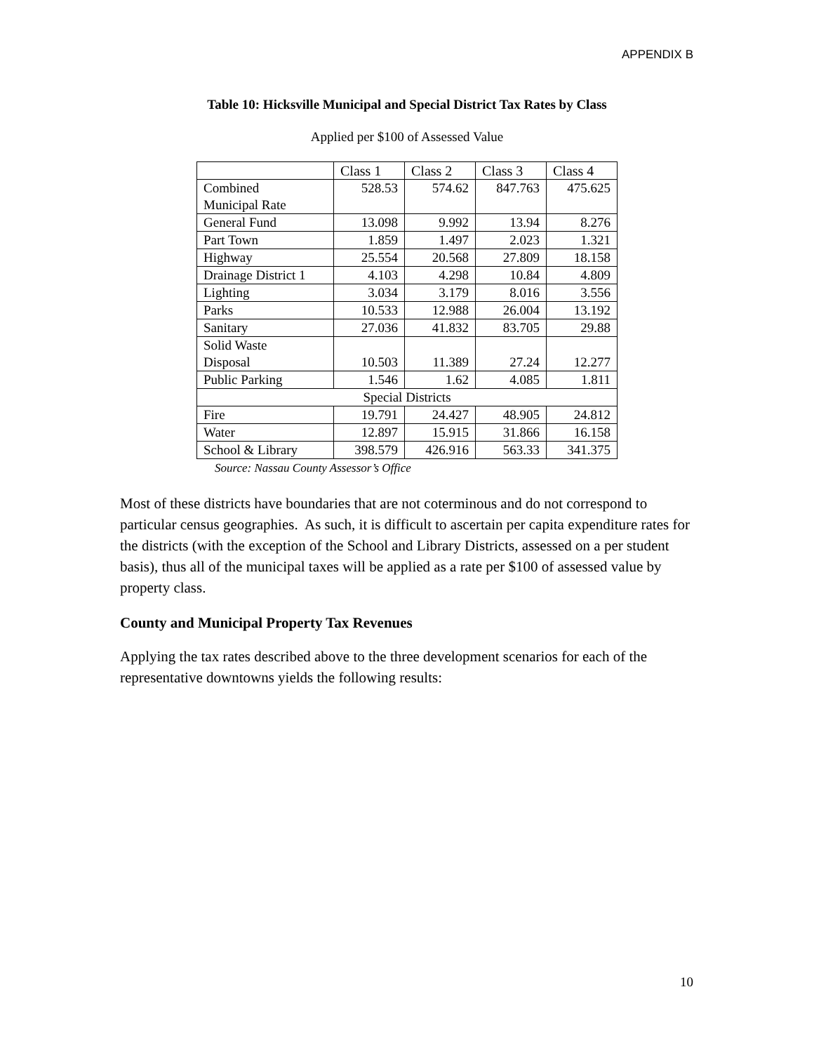APPENDIX B
Table 10: Hicksville Municipal and Special District Tax Rates by Class
Applied per $100 of Assessed Value
| | Class 1 | Class 2 | Class 3 | Class 4 |
| --- | --- | --- | --- | --- |
| Combined Municipal Rate | 528.53 | 574.62 | 847.763 | 475.625 |
| General Fund | 13.098 | 9.992 | 13.94 | 8.276 |
| Part Town | 1.859 | 1.497 | 2.023 | 1.321 |
| Highway | 25.554 | 20.568 | 27.809 | 18.158 |
| Drainage District 1 | 4.103 | 4.298 | 10.84 | 4.809 |
| Lighting | 3.034 | 3.179 | 8.016 | 3.556 |
| Parks | 10.533 | 12.988 | 26.004 | 13.192 |
| Sanitary | 27.036 | 41.832 | 83.705 | 29.88 |
| Solid Waste Disposal | 10.503 | 11.389 | 27.24 | 12.277 |
| Public Parking | 1.546 | 1.62 | 4.085 | 1.811 |
| Special Districts | | | | |
| Fire | 19.791 | 24.427 | 48.905 | 24.812 |
| Water | 12.897 | 15.915 | 31.866 | 16.158 |
| School & Library | 398.579 | 426.916 | 563.33 | 341.375 |
Source: Nassau County Assessor’s Office
Most of these districts have boundaries that are not coterminous and do not correspond to particular census geographies. As such, it is difficult to ascertain per capita expenditure rates for the districts (with the exception of the School and Library Districts, assessed on a per student basis), thus all of the municipal taxes will be applied as a rate per $100 of assessed value by property class.
County and Municipal Property Tax Revenues
Applying the tax rates described above to the three development scenarios for each of the representative downtowns yields the following results:
10